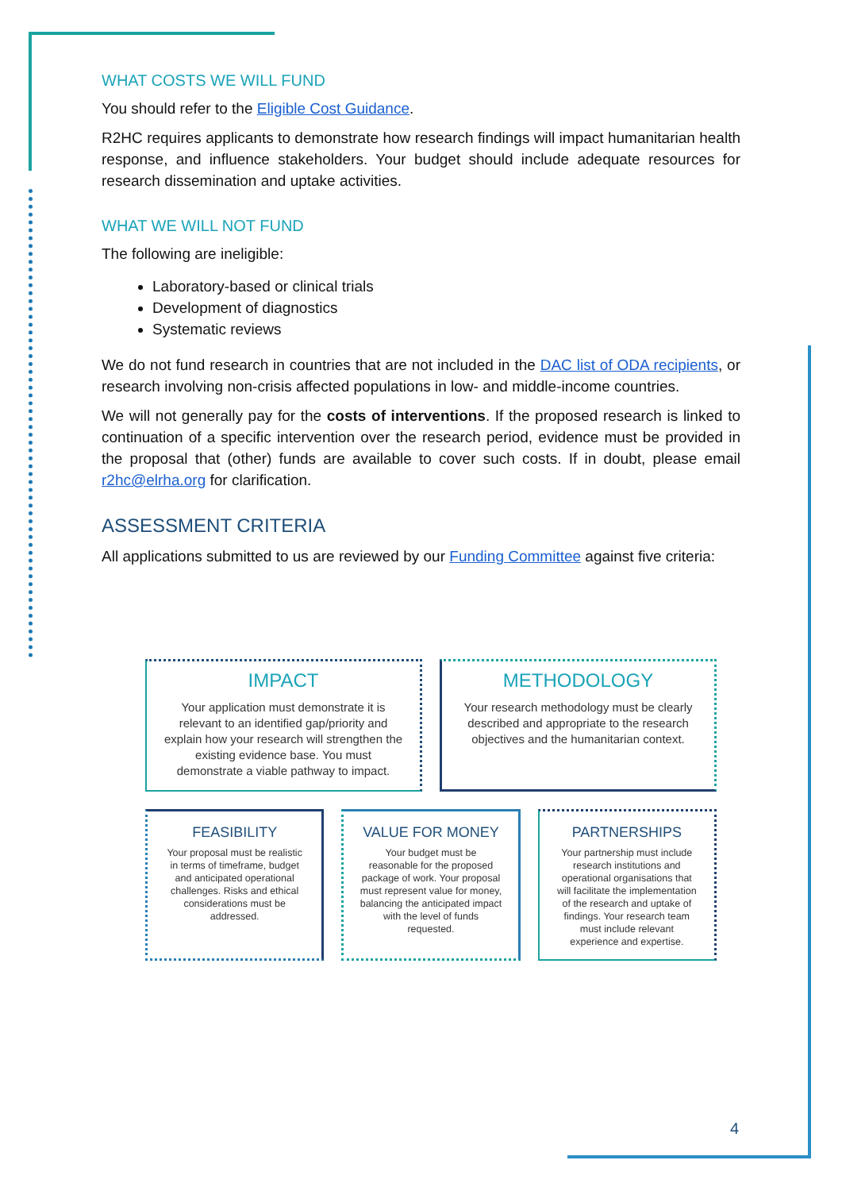WHAT COSTS WE WILL FUND
You should refer to the Eligible Cost Guidance.
R2HC requires applicants to demonstrate how research findings will impact humanitarian health response, and influence stakeholders. Your budget should include adequate resources for research dissemination and uptake activities.
WHAT WE WILL NOT FUND
The following are ineligible:
Laboratory-based or clinical trials
Development of diagnostics
Systematic reviews
We do not fund research in countries that are not included in the DAC list of ODA recipients, or research involving non-crisis affected populations in low- and middle-income countries.
We will not generally pay for the costs of interventions. If the proposed research is linked to continuation of a specific intervention over the research period, evidence must be provided in the proposal that (other) funds are available to cover such costs. If in doubt, please email r2hc@elrha.org for clarification.
ASSESSMENT CRITERIA
All applications submitted to us are reviewed by our Funding Committee against five criteria:
IMPACT
Your application must demonstrate it is relevant to an identified gap/priority and explain how your research will strengthen the existing evidence base. You must demonstrate a viable pathway to impact.
METHODOLOGY
Your research methodology must be clearly described and appropriate to the research objectives and the humanitarian context.
FEASIBILITY
Your proposal must be realistic in terms of timeframe, budget and anticipated operational challenges. Risks and ethical considerations must be addressed.
VALUE FOR MONEY
Your budget must be reasonable for the proposed package of work. Your proposal must represent value for money, balancing the anticipated impact with the level of funds requested.
PARTNERSHIPS
Your partnership must include research institutions and operational organisations that will facilitate the implementation of the research and uptake of findings. Your research team must include relevant experience and expertise.
4